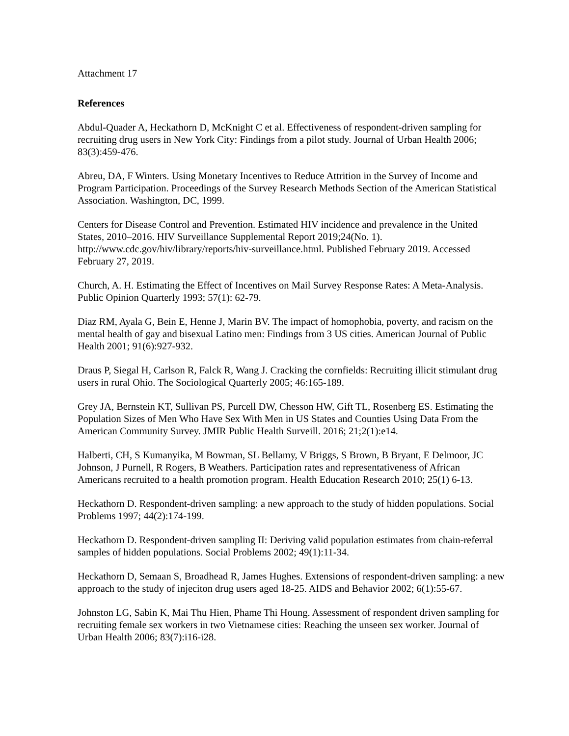Attachment 17
References
Abdul-Quader A, Heckathorn D, McKnight C et al. Effectiveness of respondent-driven sampling for recruiting drug users in New York City: Findings from a pilot study. Journal of Urban Health 2006; 83(3):459-476.
Abreu, DA, F Winters. Using Monetary Incentives to Reduce Attrition in the Survey of Income and Program Participation. Proceedings of the Survey Research Methods Section of the American Statistical Association. Washington, DC, 1999.
Centers for Disease Control and Prevention. Estimated HIV incidence and prevalence in the United States, 2010–2016. HIV Surveillance Supplemental Report 2019;24(No. 1). http://www.cdc.gov/hiv/library/reports/hiv-surveillance.html. Published February 2019. Accessed February 27, 2019.
Church, A. H. Estimating the Effect of Incentives on Mail Survey Response Rates: A Meta-Analysis. Public Opinion Quarterly 1993; 57(1): 62-79.
Diaz RM, Ayala G, Bein E, Henne J, Marin BV. The impact of homophobia, poverty, and racism on the mental health of gay and bisexual Latino men: Findings from 3 US cities. American Journal of Public Health 2001; 91(6):927-932.
Draus P, Siegal H, Carlson R, Falck R, Wang J. Cracking the cornfields: Recruiting illicit stimulant drug users in rural Ohio. The Sociological Quarterly 2005; 46:165-189.
Grey JA, Bernstein KT, Sullivan PS, Purcell DW, Chesson HW, Gift TL, Rosenberg ES. Estimating the Population Sizes of Men Who Have Sex With Men in US States and Counties Using Data From the American Community Survey. JMIR Public Health Surveill. 2016; 21;2(1):e14.
Halberti, CH, S Kumanyika, M Bowman, SL Bellamy, V Briggs, S Brown, B Bryant, E Delmoor, JC Johnson, J Purnell, R Rogers, B Weathers. Participation rates and representativeness of African Americans recruited to a health promotion program. Health Education Research 2010; 25(1) 6-13.
Heckathorn D. Respondent-driven sampling: a new approach to the study of hidden populations. Social Problems 1997; 44(2):174-199.
Heckathorn D. Respondent-driven sampling II: Deriving valid population estimates from chain-referral samples of hidden populations. Social Problems 2002; 49(1):11-34.
Heckathorn D, Semaan S, Broadhead R, James Hughes. Extensions of respondent-driven sampling: a new approach to the study of injeciton drug users aged 18-25. AIDS and Behavior 2002; 6(1):55-67.
Johnston LG, Sabin K, Mai Thu Hien, Phame Thi Houng. Assessment of respondent driven sampling for recruiting female sex workers in two Vietnamese cities: Reaching the unseen sex worker. Journal of Urban Health 2006; 83(7):i16-i28.